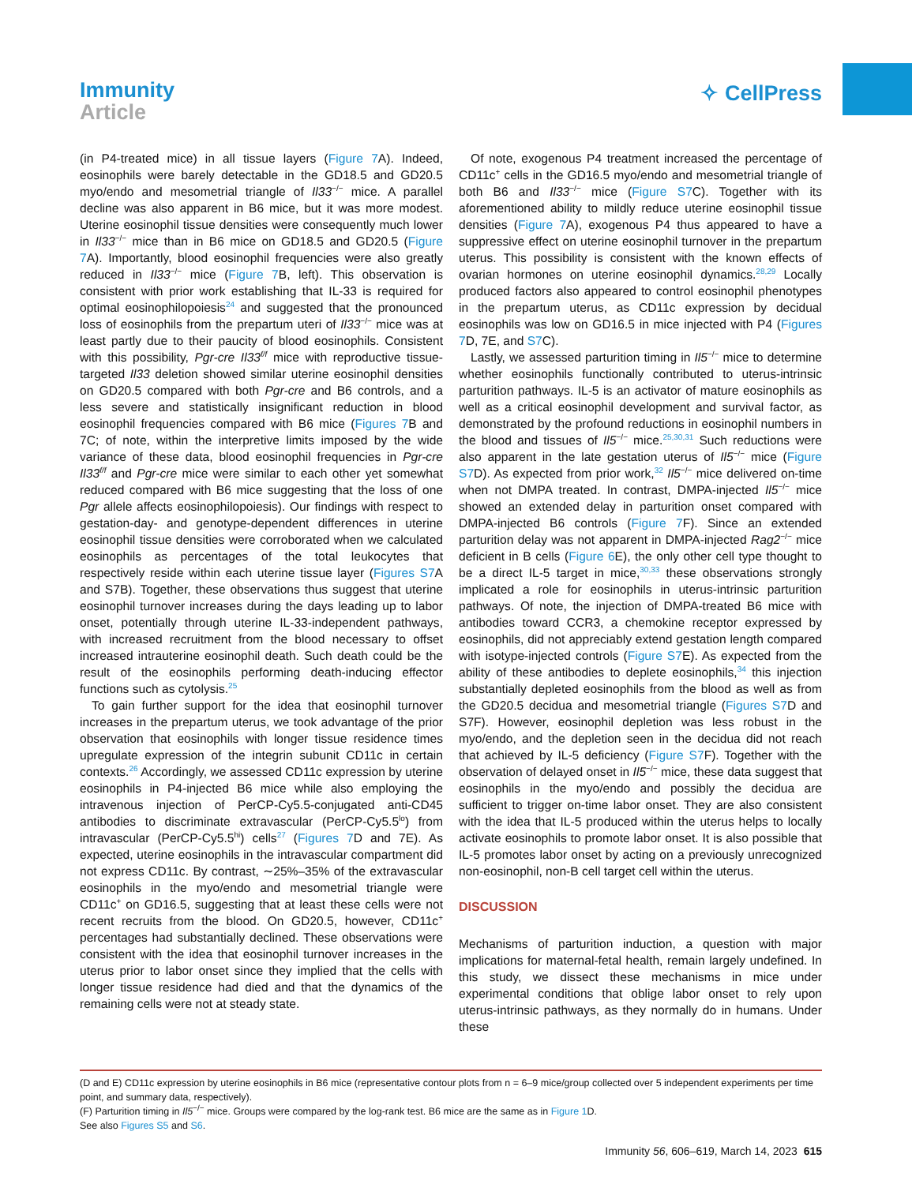Immunity
Article
✧ CellPress
(in P4-treated mice) in all tissue layers (Figure 7 A). Indeed, eosinophils were barely detectable in the GD18.5 and GD20.5 myo/endo and mesometrial triangle of Il33<sup>−/−</sup> mice. A parallel decline was also apparent in B6 mice, but it was more modest. Uterine eosinophil tissue densities were consequently much lower in Il33<sup>−/−</sup> mice than in B6 mice on GD18.5 and GD20.5 (Figure 7 A). Importantly, blood eosinophil frequencies were also greatly reduced in Il33<sup>−/−</sup> mice (Figure 7 B, left). This observation is consistent with prior work establishing that IL-33 is required for optimal eosinophilopoiesis<sup>24</sup> and suggested that the pronounced loss of eosinophils from the prepartum uteri of Il33<sup>−/−</sup> mice was at least partly due to their paucity of blood eosinophils. Consistent with this possibility, Pgr-cre Il33<sup>f/f</sup> mice with reproductive tissue-targeted Il33 deletion showed similar uterine eosinophil densities on GD20.5 compared with both Pgr-cre and B6 controls, and a less severe and statistically insignificant reduction in blood eosinophil frequencies compared with B6 mice (Figures 7 B and 7C; of note, within the interpretive limits imposed by the wide variance of these data, blood eosinophil frequencies in Pgr-cre Il33<sup>f/f</sup> and Pgr-cre mice were similar to each other yet somewhat reduced compared with B6 mice suggesting that the loss of one Pgr allele affects eosinophilopoiesis). Our findings with respect to gestation-day- and genotype-dependent differences in uterine eosinophil tissue densities were corroborated when we calculated eosinophils as percentages of the total leukocytes that respectively reside within each uterine tissue layer (Figures S7 A and S7B). Together, these observations thus suggest that uterine eosinophil turnover increases during the days leading up to labor onset, potentially through uterine IL-33-independent pathways, with increased recruitment from the blood necessary to offset increased intrauterine eosinophil death. Such death could be the result of the eosinophils performing death-inducing effector functions such as cytolysis.<sup>25</sup>
To gain further support for the idea that eosinophil turnover increases in the prepartum uterus, we took advantage of the prior observation that eosinophils with longer tissue residence times upregulate expression of the integrin subunit CD11c in certain contexts.<sup>26</sup> Accordingly, we assessed CD11c expression by uterine eosinophils in P4-injected B6 mice while also employing the intravenous injection of PerCP-Cy5.5-conjugated anti-CD45 antibodies to discriminate extravascular (PerCP-Cy5.5<sup>lo</sup>) from intravascular (PerCP-Cy5.5<sup>hi</sup>) cells<sup>27</sup> (Figures 7 D and 7E). As expected, uterine eosinophils in the intravascular compartment did not express CD11c. By contrast, ∼25%–35% of the extravascular eosinophils in the myo/endo and mesometrial triangle were CD11c<sup>+</sup> on GD16.5, suggesting that at least these cells were not recent recruits from the blood. On GD20.5, however, CD11c<sup>+</sup> percentages had substantially declined. These observations were consistent with the idea that eosinophil turnover increases in the uterus prior to labor onset since they implied that the cells with longer tissue residence had died and that the dynamics of the remaining cells were not at steady state.
Of note, exogenous P4 treatment increased the percentage of CD11c<sup>+</sup> cells in the GD16.5 myo/endo and mesometrial triangle of both B6 and Il33<sup>−/−</sup> mice (Figure S7 C). Together with its aforementioned ability to mildly reduce uterine eosinophil tissue densities (Figure 7 A), exogenous P4 thus appeared to have a suppressive effect on uterine eosinophil turnover in the prepartum uterus. This possibility is consistent with the known effects of ovarian hormones on uterine eosinophil dynamics.<sup>28,29</sup> Locally produced factors also appeared to control eosinophil phenotypes in the prepartum uterus, as CD11c expression by decidual eosinophils was low on GD16.5 in mice injected with P4 (Figures 7 D, 7E, and S7 C).
Lastly, we assessed parturition timing in Il5<sup>−/−</sup> mice to determine whether eosinophils functionally contributed to uterus-intrinsic parturition pathways. IL-5 is an activator of mature eosinophils as well as a critical eosinophil development and survival factor, as demonstrated by the profound reductions in eosinophil numbers in the blood and tissues of Il5<sup>−/−</sup> mice.<sup>25,30,31</sup> Such reductions were also apparent in the late gestation uterus of Il5<sup>−/−</sup> mice (Figure S7 D). As expected from prior work,<sup>32</sup> Il5<sup>−/−</sup> mice delivered on-time when not DMPA treated. In contrast, DMPA-injected Il5<sup>−/−</sup> mice showed an extended delay in parturition onset compared with DMPA-injected B6 controls (Figure 7 F). Since an extended parturition delay was not apparent in DMPA-injected Rag2<sup>−/−</sup> mice deficient in B cells (Figure 6 E), the only other cell type thought to be a direct IL-5 target in mice,<sup>30,33</sup> these observations strongly implicated a role for eosinophils in uterus-intrinsic parturition pathways. Of note, the injection of DMPA-treated B6 mice with antibodies toward CCR3, a chemokine receptor expressed by eosinophils, did not appreciably extend gestation length compared with isotype-injected controls (Figure S7 E). As expected from the ability of these antibodies to deplete eosinophils,<sup>34</sup> this injection substantially depleted eosinophils from the blood as well as from the GD20.5 decidua and mesometrial triangle (Figures S7 D and S7F). However, eosinophil depletion was less robust in the myo/endo, and the depletion seen in the decidua did not reach that achieved by IL-5 deficiency (Figure S7 F). Together with the observation of delayed onset in Il5<sup>−/−</sup> mice, these data suggest that eosinophils in the myo/endo and possibly the decidua are sufficient to trigger on-time labor onset. They are also consistent with the idea that IL-5 produced within the uterus helps to locally activate eosinophils to promote labor onset. It is also possible that IL-5 promotes labor onset by acting on a previously unrecognized non-eosinophil, non-B cell target cell within the uterus.
DISCUSSION
Mechanisms of parturition induction, a question with major implications for maternal-fetal health, remain largely undefined. In this study, we dissect these mechanisms in mice under experimental conditions that oblige labor onset to rely upon uterus-intrinsic pathways, as they normally do in humans. Under these
(D and E) CD11c expression by uterine eosinophils in B6 mice (representative contour plots from n = 6–9 mice/group collected over 5 independent experiments per time point, and summary data, respectively).
(F) Parturition timing in Il5<sup>−/−</sup> mice. Groups were compared by the log-rank test. B6 mice are the same as in Figure 1 D.
See also Figures S5 and S6.
Immunity 56, 606–619, March 14, 2023 615